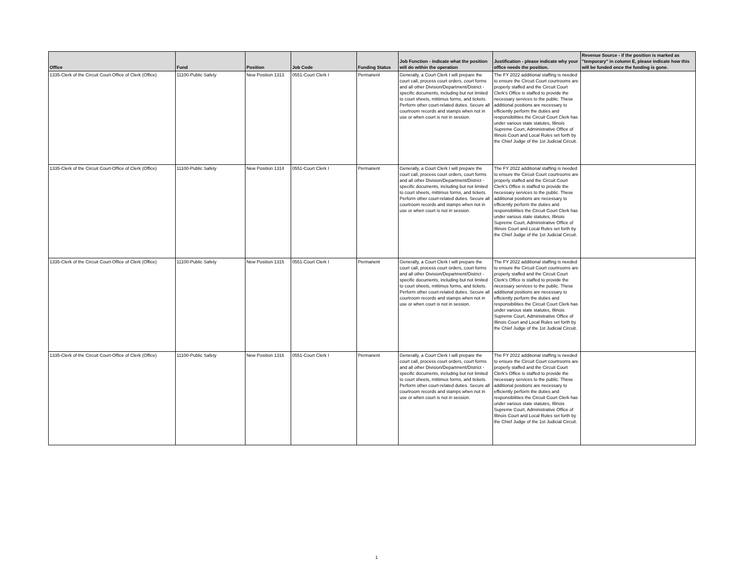| Office | Fund | Position | Job Code | Funding Status | Job Function - indicate what the position will do within the operation | Justification - please indicate why your office needs the position. | Revenue Source - if the position is marked as "temporary" in column E, please indicate how this will be funded once the funding is gone. |
| --- | --- | --- | --- | --- | --- | --- | --- |
| 1335-Clerk of the Circuit Court-Office of Clerk (Office) | 11100-Public Safety | New Position 1313 | 0551-Court Clerk I | Permanent | Generally, a Court Clerk I will prepare the court call, process court orders, court forms and all other Division/Department/District - specific documents, including but not limited to court sheets, mittimus forms, and tickets. Perform other court-related duties. Secure all courtroom records and stamps when not in use or when court is not in session. | The FY 2022 additional staffing is needed to ensure the Circuit Court courtrooms are properly staffed and the Circuit Court Clerk's Office is staffed to provide the necessary services to the public. These additional positions are necessary to efficiently perform the duties and responsibilities the Circuit Court Clerk has under various state statutes, Illinois Supreme Court, Administrative Office of Illinois Court and Local Rules set forth by the Chief Judge of the 1st Judicial Circuit. | |
| 1335-Clerk of the Circuit Court-Office of Clerk (Office) | 11100-Public Safety | New Position 1314 | 0551-Court Clerk I | Permanent | Generally, a Court Clerk I will prepare the court call, process court orders, court forms and all other Division/Department/District - specific documents, including but not limited to court sheets, mittimus forms, and tickets. Perform other court-related duties. Secure all courtroom records and stamps when not in use or when court is not in session. | The FY 2022 additional staffing is needed to ensure the Circuit Court courtrooms are properly staffed and the Circuit Court Clerk's Office is staffed to provide the necessary services to the public. These additional positions are necessary to efficiently perform the duties and responsibilities the Circuit Court Clerk has under various state statutes, Illinois Supreme Court, Administrative Office of Illinois Court and Local Rules set forth by the Chief Judge of the 1st Judicial Circuit. | |
| 1335-Clerk of the Circuit Court-Office of Clerk (Office) | 11100-Public Safety | New Position 1315 | 0551-Court Clerk I | Permanent | Generally, a Court Clerk I will prepare the court call, process court orders, court forms and all other Division/Department/District - specific documents, including but not limited to court sheets, mittimus forms, and tickets. Perform other court-related duties. Secure all courtroom records and stamps when not in use or when court is not in session. | The FY 2022 additional staffing is needed to ensure the Circuit Court courtrooms are properly staffed and the Circuit Court Clerk's Office is staffed to provide the necessary services to the public. These additional positions are necessary to efficiently perform the duties and responsibilities the Circuit Court Clerk has under various state statutes, Illinois Supreme Court, Administrative Office of Illinois Court and Local Rules set forth by the Chief Judge of the 1st Judicial Circuit. | |
| 1335-Clerk of the Circuit Court-Office of Clerk (Office) | 11100-Public Safety | New Position 1316 | 0551-Court Clerk I | Permanent | Generally, a Court Clerk I will prepare the court call, process court orders, court forms and all other Division/Department/District - specific documents, including but not limited to court sheets, mittimus forms, and tickets. Perform other court-related duties. Secure all courtroom records and stamps when not in use or when court is not in session. | The FY 2022 additional staffing is needed to ensure the Circuit Court courtrooms are properly staffed and the Circuit Court Clerk's Office is staffed to provide the necessary services to the public. These additional positions are necessary to efficiently perform the duties and responsibilities the Circuit Court Clerk has under various state statutes, Illinois Supreme Court, Administrative Office of Illinois Court and Local Rules set forth by the Chief Judge of the 1st Judicial Circuit. | |
1